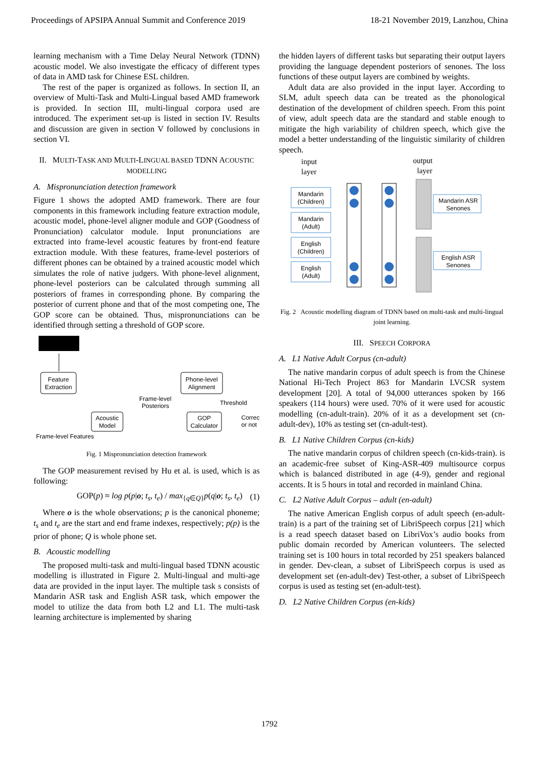Proceedings of APSIPA Annual Summit and Conference 2019 18-21 November 2019, Lanzhou, China
learning mechanism with a Time Delay Neural Network (TDNN) acoustic model. We also investigate the efficacy of different types of data in AMD task for Chinese ESL children.
The rest of the paper is organized as follows. In section II, an overview of Multi-Task and Multi-Lingual based AMD framework is provided. In section III, multi-lingual corpora used are introduced. The experiment set-up is listed in section IV. Results and discussion are given in section V followed by conclusions in section VI.
II. MULTI-TASK AND MULTI-LINGUAL BASED TDNN ACOUSTIC MODELLING
A. Mispronunciation detection framework
Figure 1 shows the adopted AMD framework. There are four components in this framework including feature extraction module, acoustic model, phone-level aligner module and GOP (Goodness of Pronunciation) calculator module. Input pronunciations are extracted into frame-level acoustic features by front-end feature extraction module. With these features, frame-level posteriors of different phones can be obtained by a trained acoustic model which simulates the role of native judgers. With phone-level alignment, phone-level posteriors can be calculated through summing all posteriors of frames in corresponding phone. By comparing the posterior of current phone and that of the most competing one, The GOP score can be obtained. Thus, mispronunciations can be identified through setting a threshold of GOP score.
Feature
Extraction
Phone-level
Alignment
Frame-level
Posteriors
Threshold
Acoustic
Model
GOP
Calculator
Correct
or not
Frame-level Features
Fig. 1 Mispronunciation detection framework
The GOP measurement revised by Hu et al. is used, which is as following:
GOP(p) ≈ log p(p|o; t<sub>s</sub>, t<sub>e</sub>) / max<sub>{q∈Q}</sub>p(q|o; t<sub>s</sub>, t<sub>e</sub>) (1)
Where o is the whole observations; p is the canonical phoneme; t<sub>s</sub> and t<sub>e</sub> are the start and end frame indexes, respectively; p(p) is the prior of phone; Q is whole phone set.
B. Acoustic modelling
The proposed multi-task and multi-lingual based TDNN acoustic modelling is illustrated in Figure 2. Multi-lingual and multi-age data are provided in the input layer. The multiple task s consists of Mandarin ASR task and English ASR task, which empower the model to utilize the data from both L2 and L1. The multi-task learning architecture is implemented by sharing
the hidden layers of different tasks but separating their output layers providing the language dependent posteriors of senones. The loss functions of these output layers are combined by weights.
Adult data are also provided in the input layer. According to SLM, adult speech data can be treated as the phonological destination of the development of children speech. From this point of view, adult speech data are the standard and stable enough to mitigate the high variability of children speech, which give the model a better understanding of the linguistic similarity of children speech.
input
layer
output
layer
Mandarin
(Children)
Mandarin
(Adult)
English
(Children)
English
(Adult)
Mandarin ASR
Senones
English ASR
Senones
Fig. 2 Acoustic modelling diagram of TDNN based on multi-task and multi-lingual joint learning.
III. SPEECH CORPORA
A. L1 Native Adult Corpus (cn-adult)
The native mandarin corpus of adult speech is from the Chinese National Hi-Tech Project 863 for Mandarin LVCSR system development [20]. A total of 94,000 utterances spoken by 166 speakers (114 hours) were used. 70% of it were used for acoustic modelling (cn-adult-train). 20% of it as a development set (cn-adult-dev), 10% as testing set (cn-adult-test).
B. L1 Native Children Corpus (cn-kids)
The native mandarin corpus of children speech (cn-kids-train). is an academic-free subset of King-ASR-409 multisource corpus which is balanced distributed in age (4-9), gender and regional accents. It is 5 hours in total and recorded in mainland China.
C. L2 Native Adult Corpus – adult (en-adult)
The native American English corpus of adult speech (en-adult-train) is a part of the training set of LibriSpeech corpus [21] which is a read speech dataset based on LibriVox’s audio books from public domain recorded by American volunteers. The selected training set is 100 hours in total recorded by 251 speakers balanced in gender. Dev-clean, a subset of LibriSpeech corpus is used as development set (en-adult-dev) Test-other, a subset of LibriSpeech corpus is used as testing set (en-adult-test).
D. L2 Native Children Corpus (en-kids)
1792